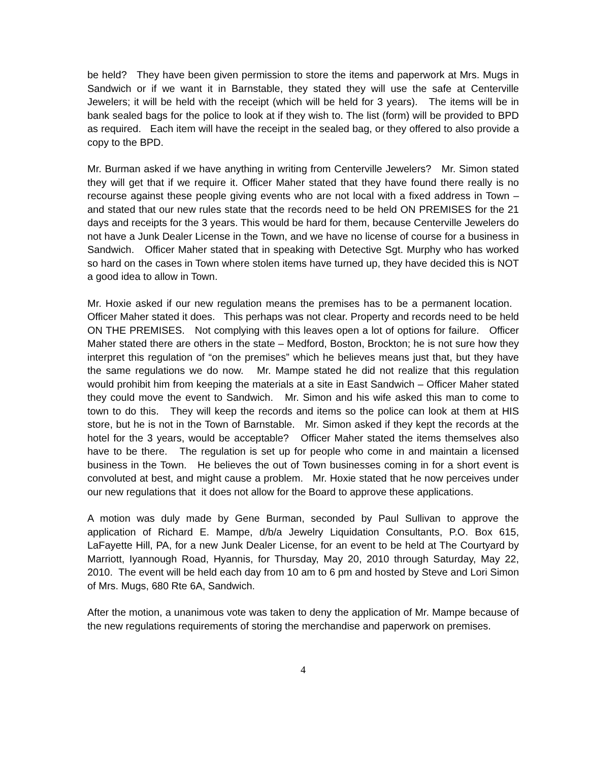be held? They have been given permission to store the items and paperwork at Mrs. Mugs in Sandwich or if we want it in Barnstable, they stated they will use the safe at Centerville Jewelers; it will be held with the receipt (which will be held for 3 years). The items will be in bank sealed bags for the police to look at if they wish to. The list (form) will be provided to BPD as required. Each item will have the receipt in the sealed bag, or they offered to also provide a copy to the BPD.
Mr. Burman asked if we have anything in writing from Centerville Jewelers? Mr. Simon stated they will get that if we require it. Officer Maher stated that they have found there really is no recourse against these people giving events who are not local with a fixed address in Town – and stated that our new rules state that the records need to be held ON PREMISES for the 21 days and receipts for the 3 years. This would be hard for them, because Centerville Jewelers do not have a Junk Dealer License in the Town, and we have no license of course for a business in Sandwich. Officer Maher stated that in speaking with Detective Sgt. Murphy who has worked so hard on the cases in Town where stolen items have turned up, they have decided this is NOT a good idea to allow in Town.
Mr. Hoxie asked if our new regulation means the premises has to be a permanent location. Officer Maher stated it does. This perhaps was not clear. Property and records need to be held ON THE PREMISES. Not complying with this leaves open a lot of options for failure. Officer Maher stated there are others in the state – Medford, Boston, Brockton; he is not sure how they interpret this regulation of “on the premises” which he believes means just that, but they have the same regulations we do now. Mr. Mampe stated he did not realize that this regulation would prohibit him from keeping the materials at a site in East Sandwich – Officer Maher stated they could move the event to Sandwich. Mr. Simon and his wife asked this man to come to town to do this. They will keep the records and items so the police can look at them at HIS store, but he is not in the Town of Barnstable. Mr. Simon asked if they kept the records at the hotel for the 3 years, would be acceptable? Officer Maher stated the items themselves also have to be there. The regulation is set up for people who come in and maintain a licensed business in the Town. He believes the out of Town businesses coming in for a short event is convoluted at best, and might cause a problem. Mr. Hoxie stated that he now perceives under our new regulations that it does not allow for the Board to approve these applications.
A motion was duly made by Gene Burman, seconded by Paul Sullivan to approve the application of Richard E. Mampe, d/b/a Jewelry Liquidation Consultants, P.O. Box 615, LaFayette Hill, PA, for a new Junk Dealer License, for an event to be held at The Courtyard by Marriott, Iyannough Road, Hyannis, for Thursday, May 20, 2010 through Saturday, May 22, 2010. The event will be held each day from 10 am to 6 pm and hosted by Steve and Lori Simon of Mrs. Mugs, 680 Rte 6A, Sandwich.
After the motion, a unanimous vote was taken to deny the application of Mr. Mampe because of the new regulations requirements of storing the merchandise and paperwork on premises.
4